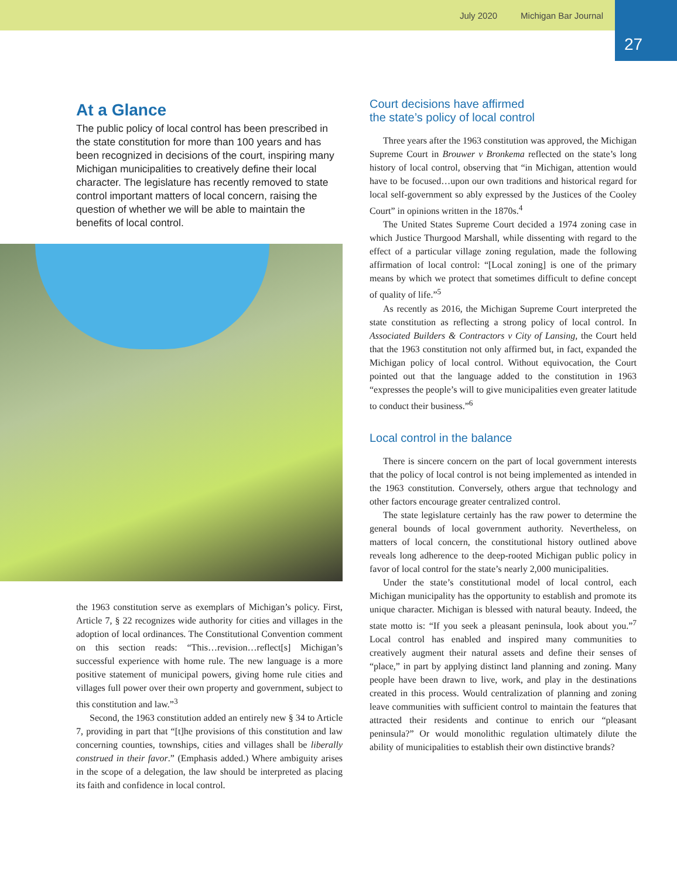July 2020 Michigan Bar Journal
27
At a Glance
The public policy of local control has been prescribed in the state constitution for more than 100 years and has been recognized in decisions of the court, inspiring many Michigan municipalities to creatively define their local character. The legislature has recently removed to state control important matters of local concern, raising the question of whether we will be able to maintain the benefits of local control.
the 1963 constitution serve as exemplars of Michigan’s policy. First, Article 7, § 22 recognizes wide authority for cities and villages in the adoption of local ordinances. The Constitutional Convention comment on this section reads: “This…revision…reflect[s] Michigan’s successful experience with home rule. The new language is a more positive statement of municipal powers, giving home rule cities and villages full power over their own property and government, subject to this constitution and law.”<sup>3</sup>
Second, the 1963 constitution added an entirely new § 34 to Article 7, providing in part that “[t]he provisions of this constitution and law concerning counties, townships, cities and villages shall be liberally construed in their favor.” (Emphasis added.) Where ambiguity arises in the scope of a delegation, the law should be interpreted as placing its faith and confidence in local control.
Court decisions have affirmed
the state’s policy of local control
Three years after the 1963 constitution was approved, the Michigan Supreme Court in Brouwer v Bronkema reflected on the state’s long history of local control, observing that “in Michigan, attention would have to be focused…upon our own traditions and historical regard for local self-government so ably expressed by the Justices of the Cooley Court” in opinions written in the 1870s.<sup>4</sup>
The United States Supreme Court decided a 1974 zoning case in which Justice Thurgood Marshall, while dissenting with regard to the effect of a particular village zoning regulation, made the following affirmation of local control: “[Local zoning] is one of the primary means by which we protect that sometimes difficult to define concept of quality of life.”<sup>5</sup>
As recently as 2016, the Michigan Supreme Court interpreted the state constitution as reflecting a strong policy of local control. In Associated Builders & Contractors v City of Lansing, the Court held that the 1963 constitution not only affirmed but, in fact, expanded the Michigan policy of local control. Without equivocation, the Court pointed out that the language added to the constitution in 1963 “expresses the people’s will to give municipalities even greater latitude to conduct their business.”<sup>6</sup>
Local control in the balance
There is sincere concern on the part of local government interests that the policy of local control is not being implemented as intended in the 1963 constitution. Conversely, others argue that technology and other factors encourage greater centralized control.
The state legislature certainly has the raw power to determine the general bounds of local government authority. Nevertheless, on matters of local concern, the constitutional history outlined above reveals long adherence to the deep-rooted Michigan public policy in favor of local control for the state’s nearly 2,000 municipalities.
Under the state’s constitutional model of local control, each Michigan municipality has the opportunity to establish and promote its unique character. Michigan is blessed with natural beauty. Indeed, the state motto is: “If you seek a pleasant peninsula, look about you.”<sup>7</sup> Local control has enabled and inspired many communities to creatively augment their natural assets and define their senses of “place,” in part by applying distinct land planning and zoning. Many people have been drawn to live, work, and play in the destinations created in this process. Would centralization of planning and zoning leave communities with sufficient control to maintain the features that attracted their residents and continue to enrich our “pleasant peninsula?” Or would monolithic regulation ultimately dilute the ability of municipalities to establish their own distinctive brands?